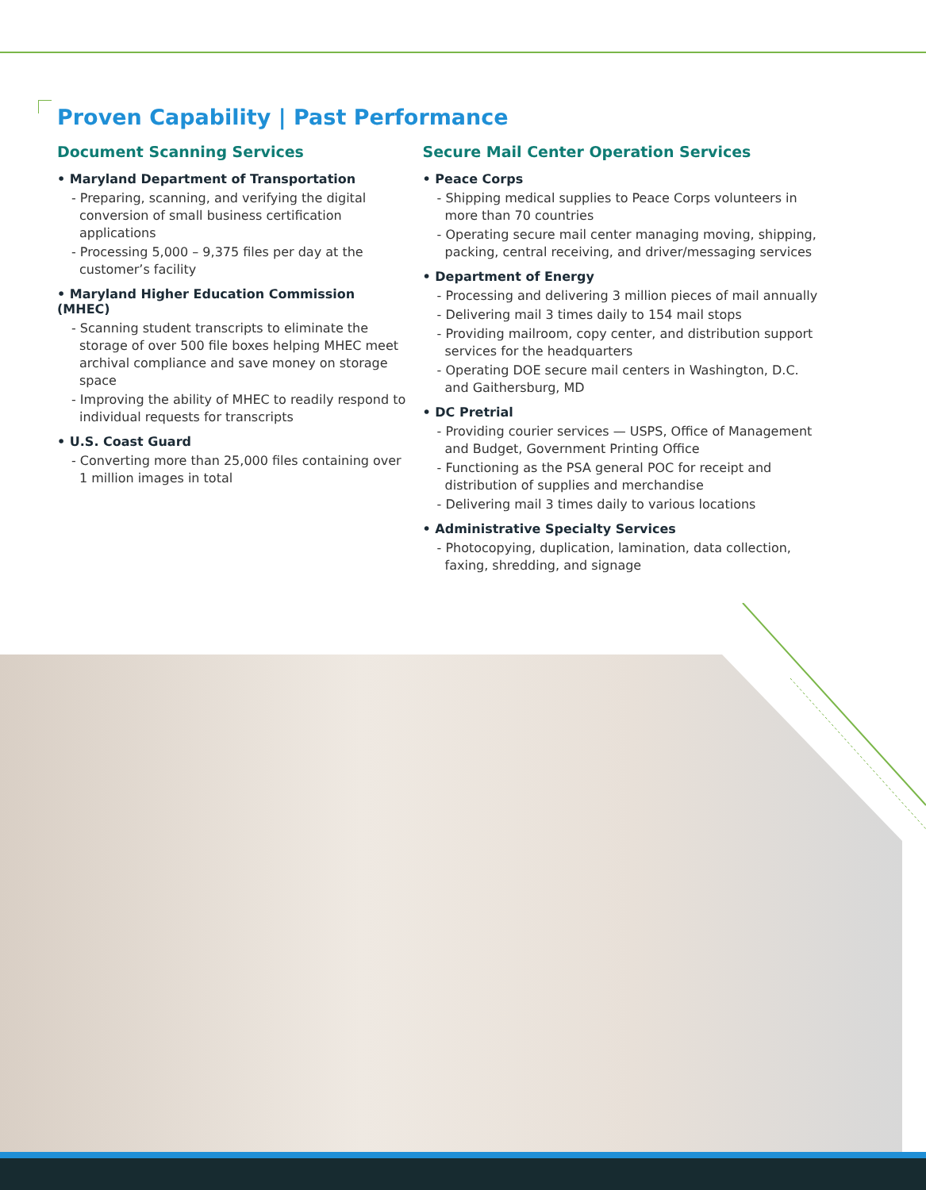Proven Capability | Past Performance
Document Scanning Services
• Maryland Department of Transportation
- Preparing, scanning, and verifying the digital conversion of small business certification applications
- Processing 5,000 – 9,375 files per day at the customer’s facility
• Maryland Higher Education Commission (MHEC)
- Scanning student transcripts to eliminate the storage of over 500 file boxes helping MHEC meet archival compliance and save money on storage space
- Improving the ability of MHEC to readily respond to individual requests for transcripts
• U.S. Coast Guard
- Converting more than 25,000 files containing over 1 million images in total
Secure Mail Center Operation Services
• Peace Corps
- Shipping medical supplies to Peace Corps volunteers in more than 70 countries
- Operating secure mail center managing moving, shipping, packing, central receiving, and driver/messaging services
• Department of Energy
- Processing and delivering 3 million pieces of mail annually
- Delivering mail 3 times daily to 154 mail stops
- Providing mailroom, copy center, and distribution support services for the headquarters
- Operating DOE secure mail centers in Washington, D.C. and Gaithersburg, MD
• DC Pretrial
- Providing courier services — USPS, Office of Management and Budget, Government Printing Office
- Functioning as the PSA general POC for receipt and distribution of supplies and merchandise
- Delivering mail 3 times daily to various locations
• Administrative Specialty Services
- Photocopying, duplication, lamination, data collection, faxing, shredding, and signage